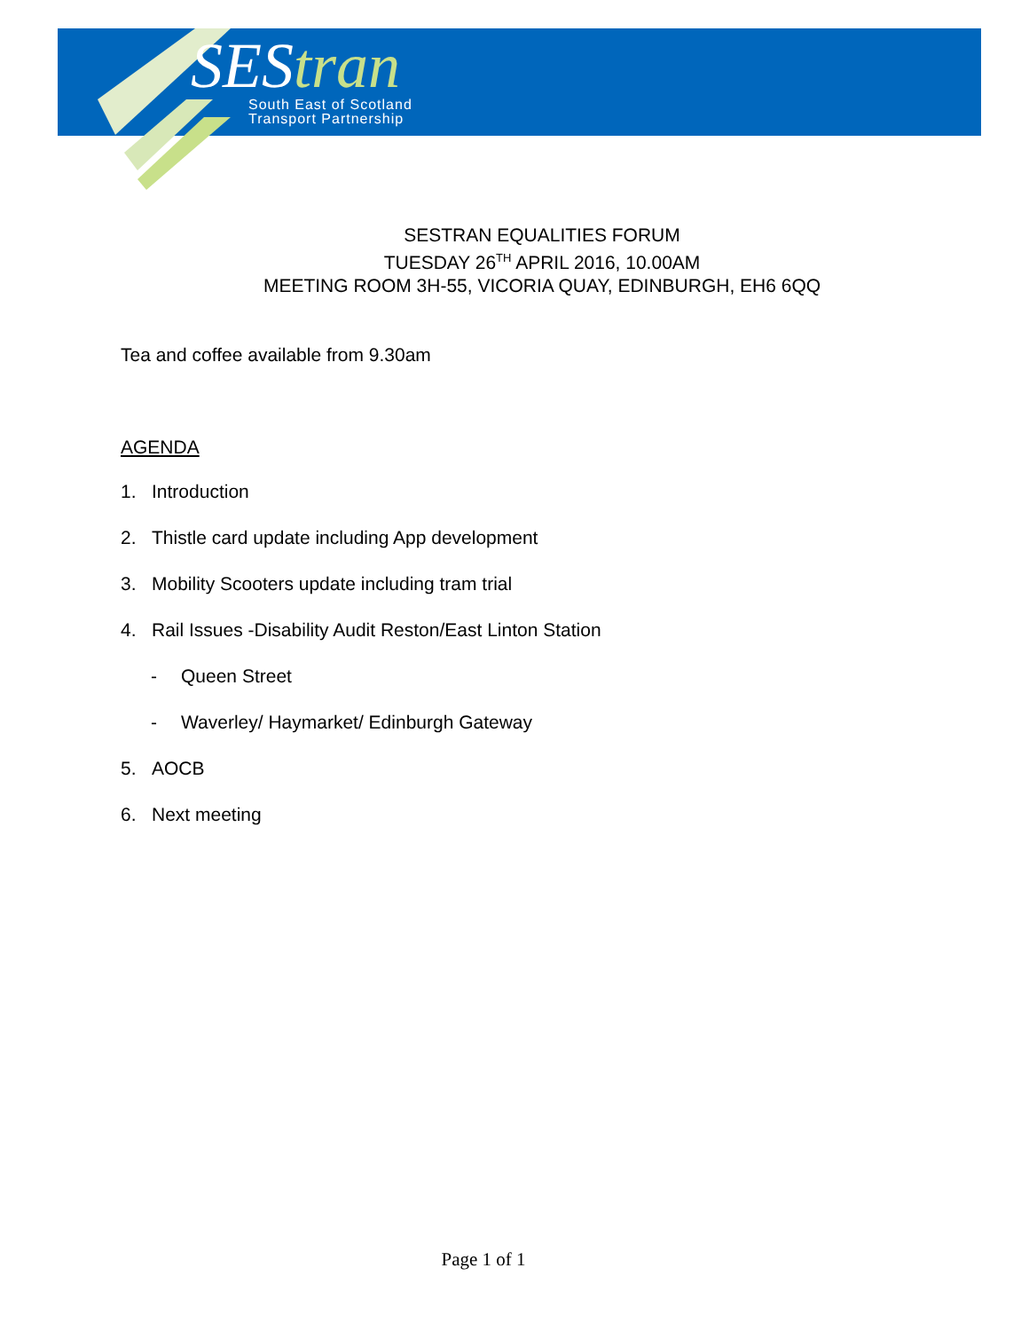SEStran
South East of Scotland
Transport Partnership
SESTRAN EQUALITIES FORUM
TUESDAY 26<sup>TH</sup> APRIL 2016, 10.00AM
MEETING ROOM 3H-55, VICORIA QUAY, EDINBURGH, EH6 6QQ
Tea and coffee available from 9.30am
AGENDA
1. Introduction
2. Thistle card update including App development
3. Mobility Scooters update including tram trial
4. Rail Issues -Disability Audit Reston/East Linton Station
- Queen Street
- Waverley/ Haymarket/ Edinburgh Gateway
5. AOCB
6. Next meeting
Page 1 of 1